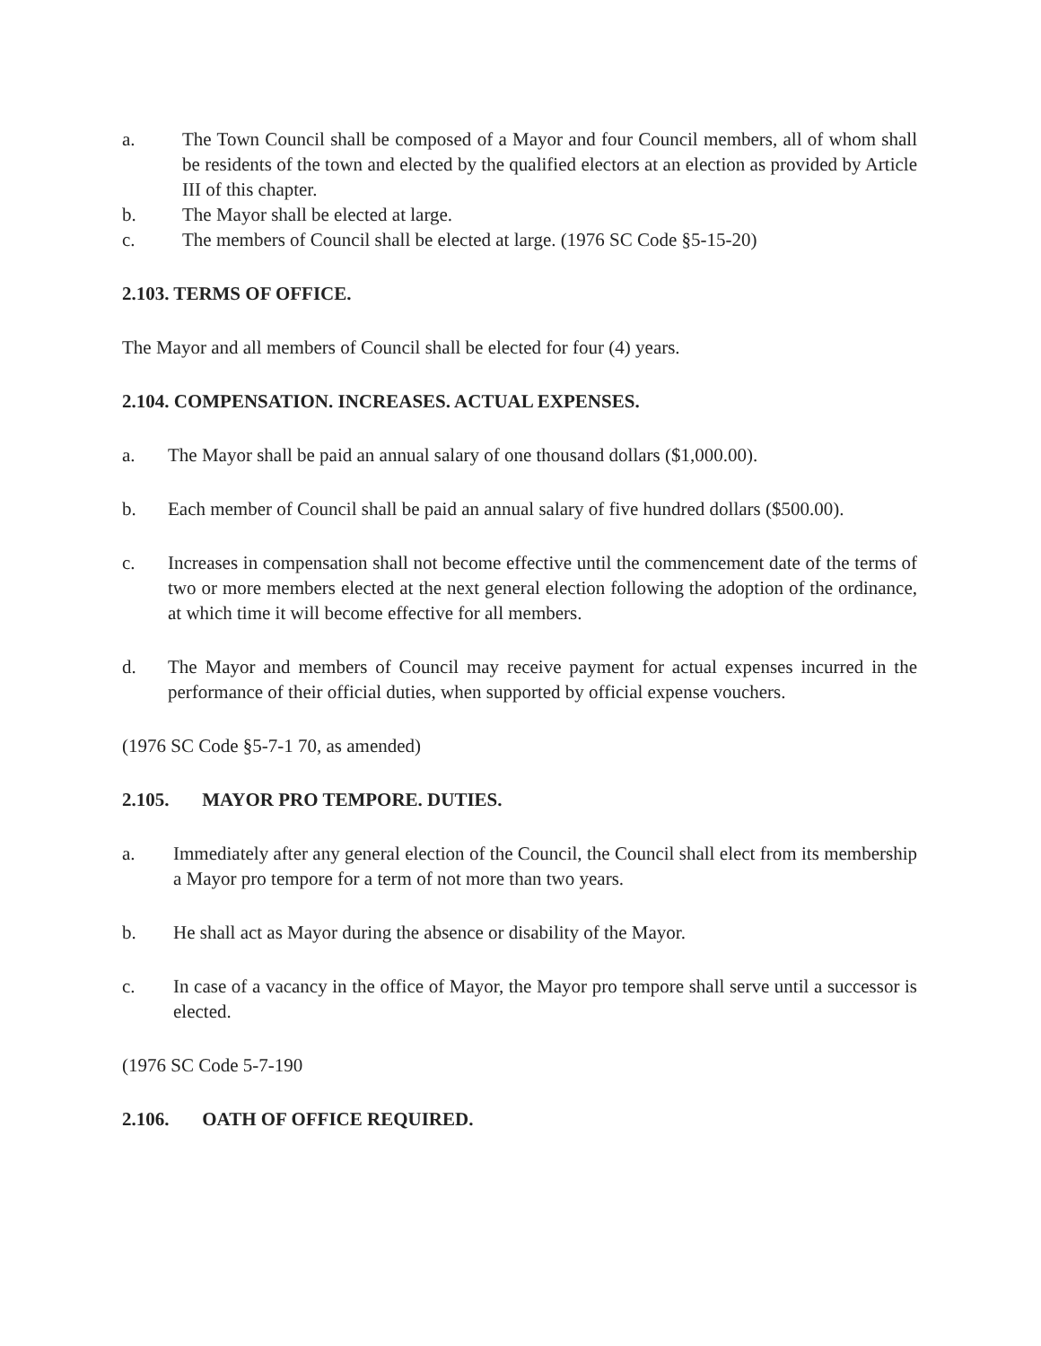a. The Town Council shall be composed of a Mayor and four Council members, all of whom shall be residents of the town and elected by the qualified electors at an election as provided by Article III of this chapter.
b. The Mayor shall be elected at large.
c. The members of Council shall be elected at large. (1976 SC Code §5-15-20)
2.103. TERMS OF OFFICE.
The Mayor and all members of Council shall be elected for four (4) years.
2.104. COMPENSATION. INCREASES. ACTUAL EXPENSES.
a. The Mayor shall be paid an annual salary of one thousand dollars ($1,000.00).
b. Each member of Council shall be paid an annual salary of five hundred dollars ($500.00).
c. Increases in compensation shall not become effective until the commencement date of the terms of two or more members elected at the next general election following the adoption of the ordinance, at which time it will become effective for all members.
d. The Mayor and members of Council may receive payment for actual expenses incurred in the performance of their official duties, when supported by official expense vouchers.
(1976 SC Code §5-7-1 70, as amended)
2.105. MAYOR PRO TEMPORE. DUTIES.
a. Immediately after any general election of the Council, the Council shall elect from its membership a Mayor pro tempore for a term of not more than two years.
b. He shall act as Mayor during the absence or disability of the Mayor.
c. In case of a vacancy in the office of Mayor, the Mayor pro tempore shall serve until a successor is elected.
(1976 SC Code 5-7-190
2.106. OATH OF OFFICE REQUIRED.